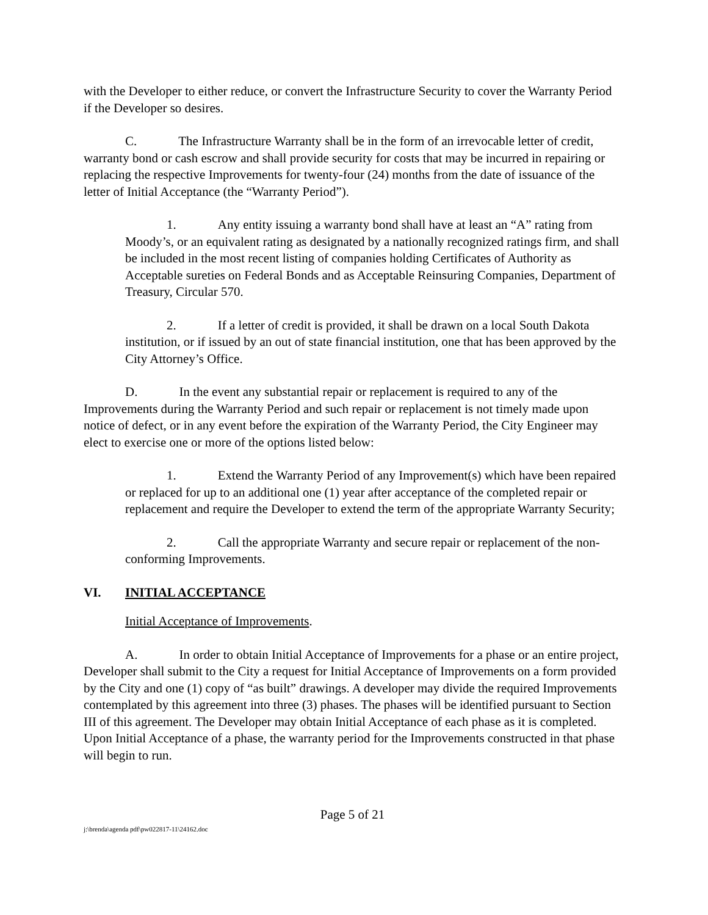with the Developer to either reduce, or convert the Infrastructure Security to cover the Warranty Period if the Developer so desires.
C. The Infrastructure Warranty shall be in the form of an irrevocable letter of credit, warranty bond or cash escrow and shall provide security for costs that may be incurred in repairing or replacing the respective Improvements for twenty-four (24) months from the date of issuance of the letter of Initial Acceptance (the “Warranty Period”).
1. Any entity issuing a warranty bond shall have at least an “A” rating from Moody’s, or an equivalent rating as designated by a nationally recognized ratings firm, and shall be included in the most recent listing of companies holding Certificates of Authority as Acceptable sureties on Federal Bonds and as Acceptable Reinsuring Companies, Department of Treasury, Circular 570.
2. If a letter of credit is provided, it shall be drawn on a local South Dakota institution, or if issued by an out of state financial institution, one that has been approved by the City Attorney’s Office.
D. In the event any substantial repair or replacement is required to any of the Improvements during the Warranty Period and such repair or replacement is not timely made upon notice of defect, or in any event before the expiration of the Warranty Period, the City Engineer may elect to exercise one or more of the options listed below:
1. Extend the Warranty Period of any Improvement(s) which have been repaired or replaced for up to an additional one (1) year after acceptance of the completed repair or replacement and require the Developer to extend the term of the appropriate Warranty Security;
2. Call the appropriate Warranty and secure repair or replacement of the non-conforming Improvements.
VI. INITIAL ACCEPTANCE
Initial Acceptance of Improvements.
A. In order to obtain Initial Acceptance of Improvements for a phase or an entire project, Developer shall submit to the City a request for Initial Acceptance of Improvements on a form provided by the City and one (1) copy of “as built” drawings. A developer may divide the required Improvements contemplated by this agreement into three (3) phases. The phases will be identified pursuant to Section III of this agreement. The Developer may obtain Initial Acceptance of each phase as it is completed. Upon Initial Acceptance of a phase, the warranty period for the Improvements constructed in that phase will begin to run.
Page 5 of 21
j:\brenda\agenda pdf\pw022817-11\24162.doc